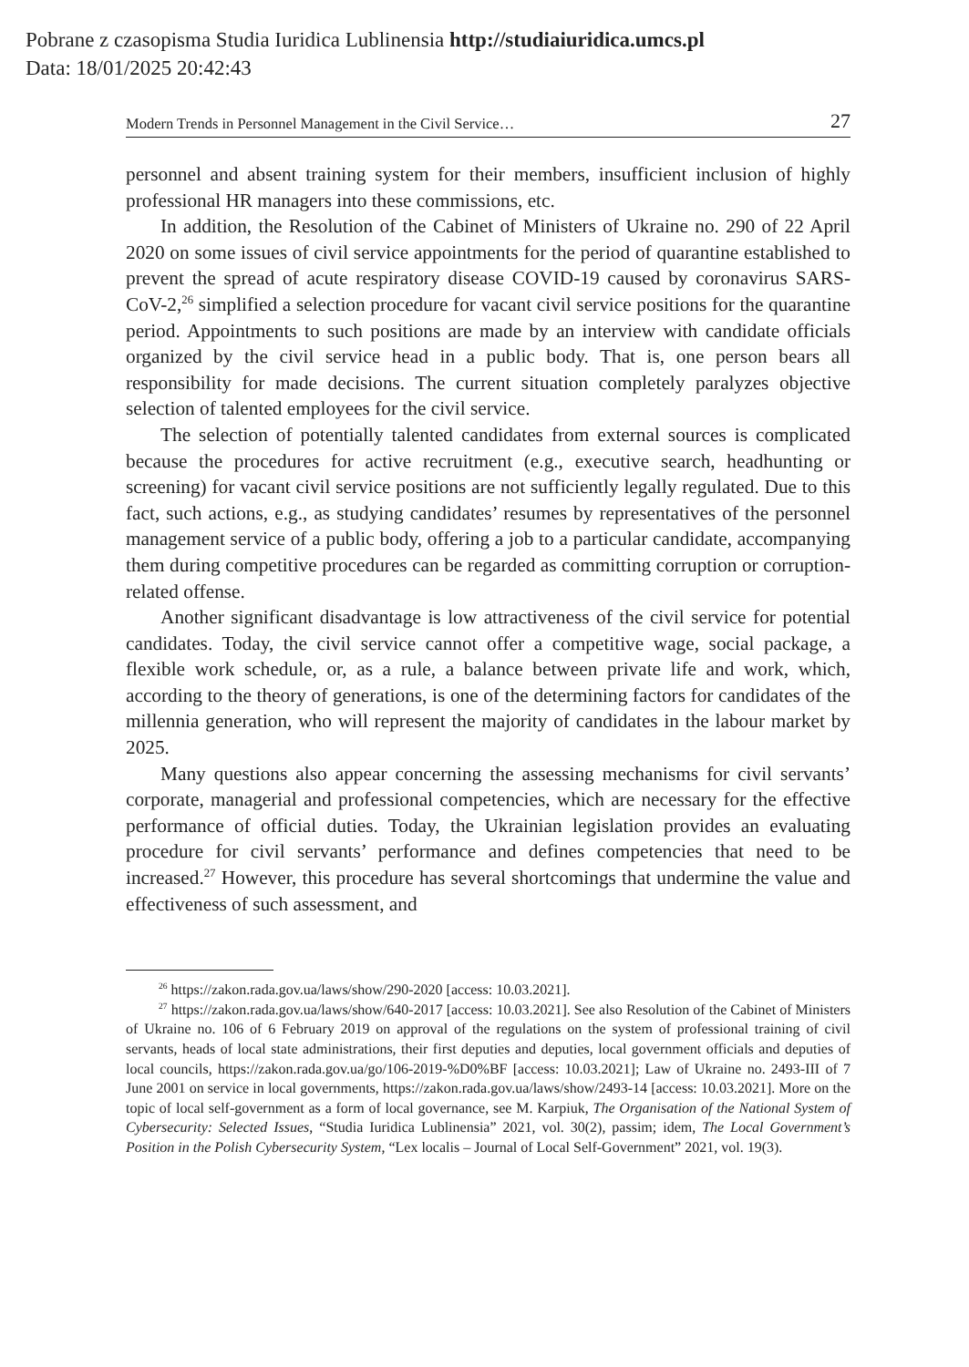Pobrane z czasopisma Studia Iuridica Lublinensia http://studiaiuridica.umcs.pl
Data: 18/01/2025 20:42:43
Modern Trends in Personnel Management in the Civil Service… 27
personnel and absent training system for their members, insufficient inclusion of highly professional HR managers into these commissions, etc.
In addition, the Resolution of the Cabinet of Ministers of Ukraine no. 290 of 22 April 2020 on some issues of civil service appointments for the period of quarantine established to prevent the spread of acute respiratory disease COVID-19 caused by coronavirus SARS-CoV-2,<sup>26</sup> simplified a selection procedure for vacant civil service positions for the quarantine period. Appointments to such positions are made by an interview with candidate officials organized by the civil service head in a public body. That is, one person bears all responsibility for made decisions. The current situation completely paralyzes objective selection of talented employees for the civil service.
The selection of potentially talented candidates from external sources is complicated because the procedures for active recruitment (e.g., executive search, headhunting or screening) for vacant civil service positions are not sufficiently legally regulated. Due to this fact, such actions, e.g., as studying candidates’ resumes by representatives of the personnel management service of a public body, offering a job to a particular candidate, accompanying them during competitive procedures can be regarded as committing corruption or corruption-related offense.
Another significant disadvantage is low attractiveness of the civil service for potential candidates. Today, the civil service cannot offer a competitive wage, social package, a flexible work schedule, or, as a rule, a balance between private life and work, which, according to the theory of generations, is one of the determining factors for candidates of the millennia generation, who will represent the majority of candidates in the labour market by 2025.
Many questions also appear concerning the assessing mechanisms for civil servants’ corporate, managerial and professional competencies, which are necessary for the effective performance of official duties. Today, the Ukrainian legislation provides an evaluating procedure for civil servants’ performance and defines competencies that need to be increased.<sup>27</sup> However, this procedure has several shortcomings that undermine the value and effectiveness of such assessment, and
<sup>26</sup> https://zakon.rada.gov.ua/laws/show/290-2020 [access: 10.03.2021].
<sup>27</sup> https://zakon.rada.gov.ua/laws/show/640-2017 [access: 10.03.2021]. See also Resolution of the Cabinet of Ministers of Ukraine no. 106 of 6 February 2019 on approval of the regulations on the system of professional training of civil servants, heads of local state administrations, their first deputies and deputies, local government officials and deputies of local councils, https://zakon.rada.gov.ua/go/106-2019-%D0%BF [access: 10.03.2021]; Law of Ukraine no. 2493-III of 7 June 2001 on service in local governments, https://zakon.rada.gov.ua/laws/show/2493-14 [access: 10.03.2021]. More on the topic of local self-government as a form of local governance, see M. Karpiuk, The Organisation of the National System of Cybersecurity: Selected Issues, “Studia Iuridica Lublinensia” 2021, vol. 30(2), passim; idem, The Local Government’s Position in the Polish Cybersecurity System, “Lex localis – Journal of Local Self-Government” 2021, vol. 19(3).